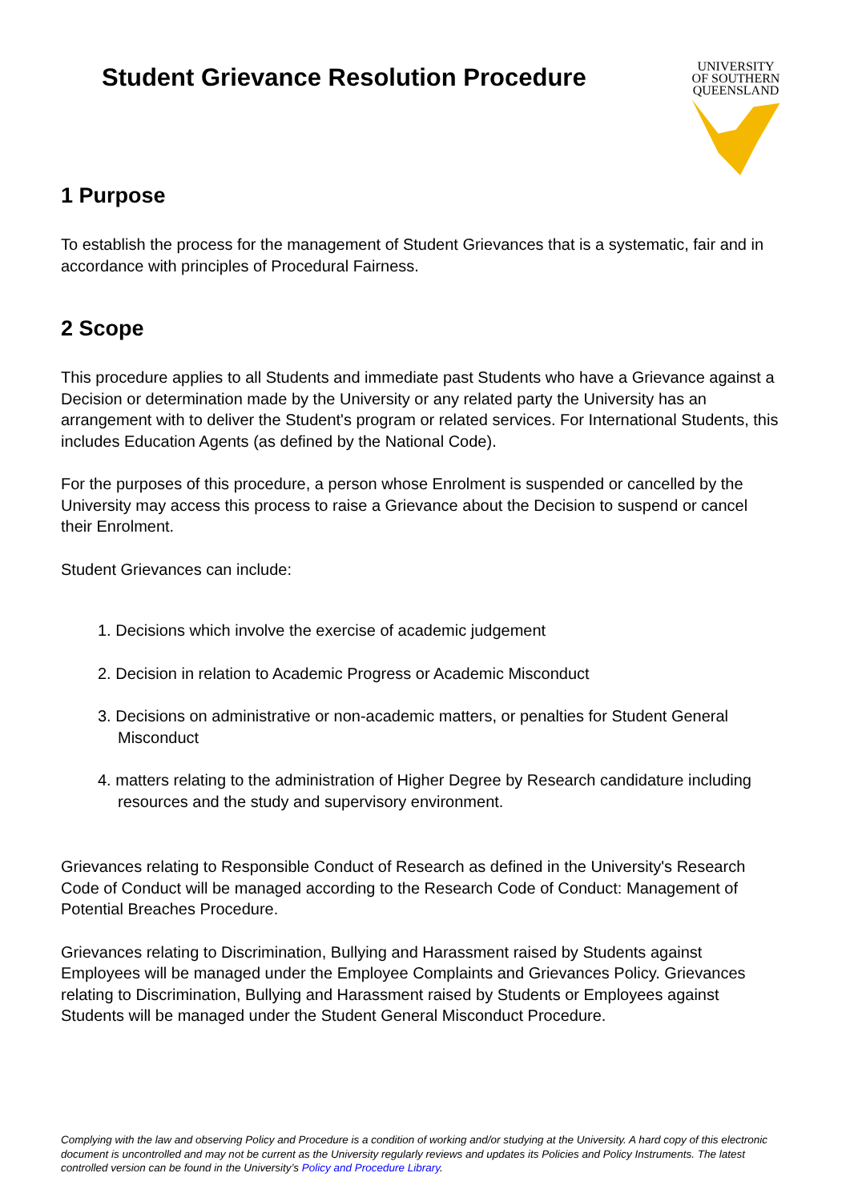Student Grievance Resolution Procedure
UNIVERSITY
OF SOUTHERN
QUEENSLAND
1 Purpose
To establish the process for the management of Student Grievances that is a systematic, fair and in accordance with principles of Procedural Fairness.
2 Scope
This procedure applies to all Students and immediate past Students who have a Grievance against a Decision or determination made by the University or any related party the University has an arrangement with to deliver the Student's program or related services. For International Students, this includes Education Agents (as defined by the National Code).
For the purposes of this procedure, a person whose Enrolment is suspended or cancelled by the University may access this process to raise a Grievance about the Decision to suspend or cancel their Enrolment.
Student Grievances can include:
1. Decisions which involve the exercise of academic judgement
2. Decision in relation to Academic Progress or Academic Misconduct
3. Decisions on administrative or non-academic matters, or penalties for Student General Misconduct
4. matters relating to the administration of Higher Degree by Research candidature including resources and the study and supervisory environment.
Grievances relating to Responsible Conduct of Research as defined in the University's Research Code of Conduct will be managed according to the Research Code of Conduct: Management of Potential Breaches Procedure.
Grievances relating to Discrimination, Bullying and Harassment raised by Students against Employees will be managed under the Employee Complaints and Grievances Policy. Grievances relating to Discrimination, Bullying and Harassment raised by Students or Employees against Students will be managed under the Student General Misconduct Procedure.
Complying with the law and observing Policy and Procedure is a condition of working and/or studying at the University. A hard copy of this electronic document is uncontrolled and may not be current as the University regularly reviews and updates its Policies and Policy Instruments. The latest controlled version can be found in the University’s Policy and Procedure Library.